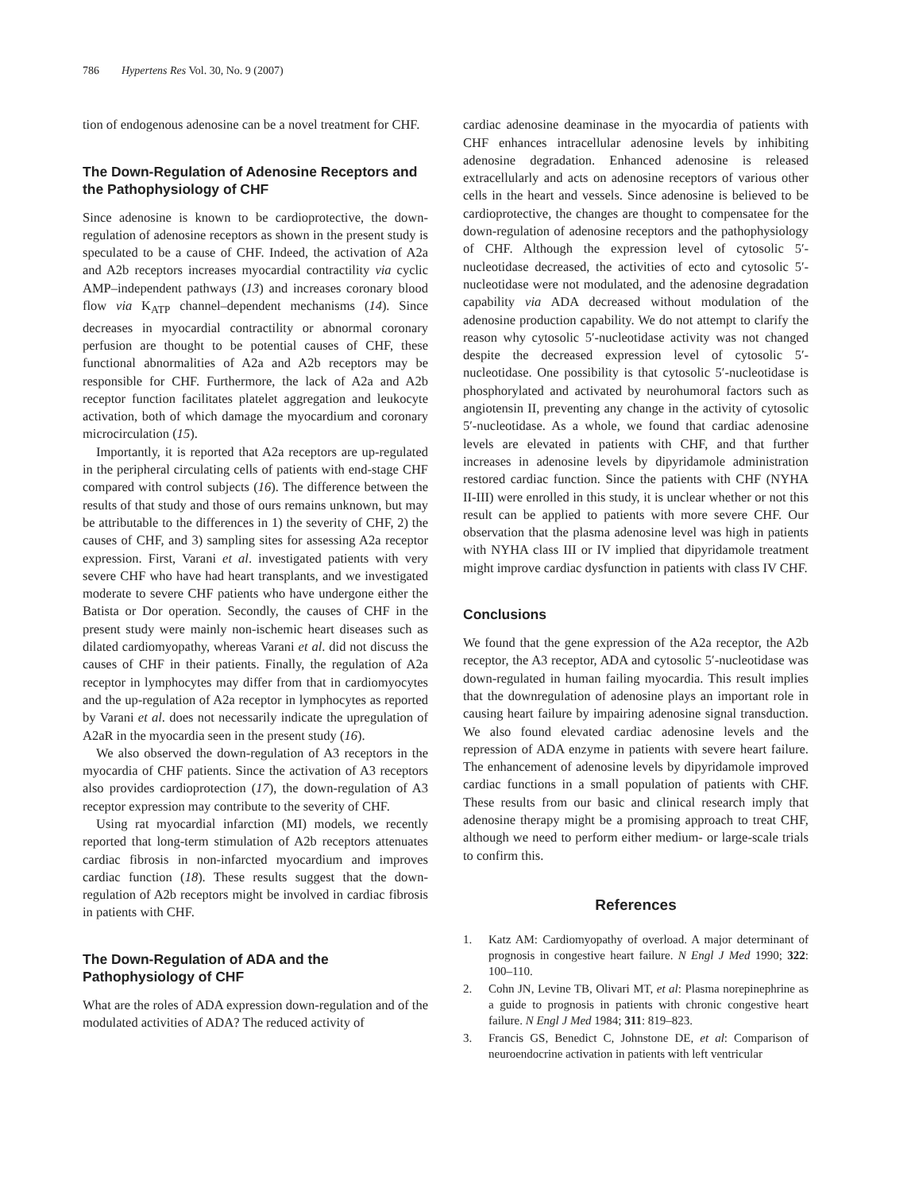786 Hypertens Res Vol. 30, No. 9 (2007)
tion of endogenous adenosine can be a novel treatment for CHF.
The Down-Regulation of Adenosine Receptors and the Pathophysiology of CHF
Since adenosine is known to be cardioprotective, the down-regulation of adenosine receptors as shown in the present study is speculated to be a cause of CHF. Indeed, the activation of A2a and A2b receptors increases myocardial contractility via cyclic AMP–independent pathways (13) and increases coronary blood flow via K<sub>ATP</sub> channel–dependent mechanisms (14). Since decreases in myocardial contractility or abnormal coronary perfusion are thought to be potential causes of CHF, these functional abnormalities of A2a and A2b receptors may be responsible for CHF. Furthermore, the lack of A2a and A2b receptor function facilitates platelet aggregation and leukocyte activation, both of which damage the myocardium and coronary microcirculation (15).
Importantly, it is reported that A2a receptors are up-regulated in the peripheral circulating cells of patients with end-stage CHF compared with control subjects (16). The difference between the results of that study and those of ours remains unknown, but may be attributable to the differences in 1) the severity of CHF, 2) the causes of CHF, and 3) sampling sites for assessing A2a receptor expression. First, Varani et al. investigated patients with very severe CHF who have had heart transplants, and we investigated moderate to severe CHF patients who have undergone either the Batista or Dor operation. Secondly, the causes of CHF in the present study were mainly non-ischemic heart diseases such as dilated cardiomyopathy, whereas Varani et al. did not discuss the causes of CHF in their patients. Finally, the regulation of A2a receptor in lymphocytes may differ from that in cardiomyocytes and the up-regulation of A2a receptor in lymphocytes as reported by Varani et al. does not necessarily indicate the upregulation of A2aR in the myocardia seen in the present study (16).
We also observed the down-regulation of A3 receptors in the myocardia of CHF patients. Since the activation of A3 receptors also provides cardioprotection (17), the down-regulation of A3 receptor expression may contribute to the severity of CHF.
Using rat myocardial infarction (MI) models, we recently reported that long-term stimulation of A2b receptors attenuates cardiac fibrosis in non-infarcted myocardium and improves cardiac function (18). These results suggest that the down-regulation of A2b receptors might be involved in cardiac fibrosis in patients with CHF.
The Down-Regulation of ADA and the Pathophysiology of CHF
What are the roles of ADA expression down-regulation and of the modulated activities of ADA? The reduced activity of
cardiac adenosine deaminase in the myocardia of patients with CHF enhances intracellular adenosine levels by inhibiting adenosine degradation. Enhanced adenosine is released extracellularly and acts on adenosine receptors of various other cells in the heart and vessels. Since adenosine is believed to be cardioprotective, the changes are thought to compensatee for the down-regulation of adenosine receptors and the pathophysiology of CHF. Although the expression level of cytosolic 5′-nucleotidase decreased, the activities of ecto and cytosolic 5′-nucleotidase were not modulated, and the adenosine degradation capability via ADA decreased without modulation of the adenosine production capability. We do not attempt to clarify the reason why cytosolic 5′-nucleotidase activity was not changed despite the decreased expression level of cytosolic 5′-nucleotidase. One possibility is that cytosolic 5′-nucleotidase is phosphorylated and activated by neurohumoral factors such as angiotensin II, preventing any change in the activity of cytosolic 5′-nucleotidase. As a whole, we found that cardiac adenosine levels are elevated in patients with CHF, and that further increases in adenosine levels by dipyridamole administration restored cardiac function. Since the patients with CHF (NYHA II-III) were enrolled in this study, it is unclear whether or not this result can be applied to patients with more severe CHF. Our observation that the plasma adenosine level was high in patients with NYHA class III or IV implied that dipyridamole treatment might improve cardiac dysfunction in patients with class IV CHF.
Conclusions
We found that the gene expression of the A2a receptor, the A2b receptor, the A3 receptor, ADA and cytosolic 5′-nucleotidase was down-regulated in human failing myocardia. This result implies that the downregulation of adenosine plays an important role in causing heart failure by impairing adenosine signal transduction. We also found elevated cardiac adenosine levels and the repression of ADA enzyme in patients with severe heart failure. The enhancement of adenosine levels by dipyridamole improved cardiac functions in a small population of patients with CHF. These results from our basic and clinical research imply that adenosine therapy might be a promising approach to treat CHF, although we need to perform either medium- or large-scale trials to confirm this.
References
1. Katz AM: Cardiomyopathy of overload. A major determinant of prognosis in congestive heart failure. N Engl J Med 1990; 322: 100–110.
2. Cohn JN, Levine TB, Olivari MT, et al: Plasma norepinephrine as a guide to prognosis in patients with chronic congestive heart failure. N Engl J Med 1984; 311: 819–823.
3. Francis GS, Benedict C, Johnstone DE, et al: Comparison of neuroendocrine activation in patients with left ventricular